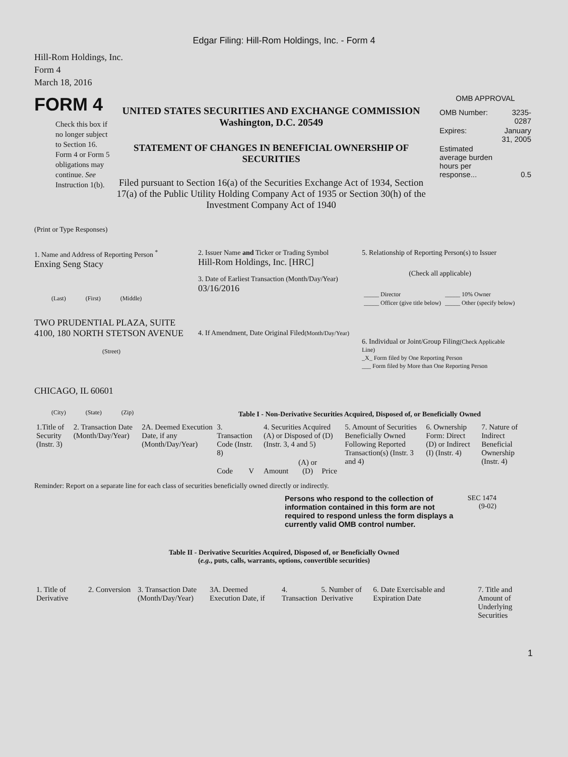Edgar Filing: Hill-Rom Holdings, Inc. - Form 4
Hill-Rom Holdings, Inc.
Form 4
March 18, 2016
FORM 4
Check this box if no longer subject to Section 16. Form 4 or Form 5 obligations may continue. See Instruction 1(b).
UNITED STATES SECURITIES AND EXCHANGE COMMISSION
Washington, D.C. 20549
STATEMENT OF CHANGES IN BENEFICIAL OWNERSHIP OF SECURITIES
Filed pursuant to Section 16(a) of the Securities Exchange Act of 1934, Section 17(a) of the Public Utility Holding Company Act of 1935 or Section 30(h) of the Investment Company Act of 1940
OMB APPROVAL
| OMB Number: | 3235-0287 |
| Expires: | January 31, 2005 |
| Estimated average burden hours per response... | 0.5 |
(Print or Type Responses)
1. Name and Address of Reporting Person <sup>*</sup>
Enxing Seng Stacy
(Last) (First) (Middle)
TWO PRUDENTIAL PLAZA, SUITE 4100, 180 NORTH STETSON AVENUE
(Street)
CHICAGO, IL 60601
(City) (State) (Zip)
2. Issuer Name and Ticker or Trading Symbol
Hill-Rom Holdings, Inc. [HRC]
3. Date of Earliest Transaction (Month/Day/Year)
03/16/2016
4. If Amendment, Date Original Filed(Month/Day/Year)
5. Relationship of Reporting Person(s) to Issuer
(Check all applicable)
| _____ Director | _____ 10% Owner |
| _____ Officer (give title below) | _____ Other (specify below) |
6. Individual or Joint/Group Filing(Check Applicable Line)
_X_ Form filed by One Reporting Person
___ Form filed by More than One Reporting Person
Table I - Non-Derivative Securities Acquired, Disposed of, or Beneficially Owned
| 1.Title of Security (Instr. 3) | 2. Transaction Date (Month/Day/Year) | 2A. Deemed Execution Date, if any (Month/Day/Year) | 3. Transaction Code (Instr. 8) | | 4. Securities Acquired (A) or Disposed of (D) (Instr. 3, 4 and 5) | | | 5. Amount of Securities Beneficially Owned Following Reported Transaction(s) (Instr. 3 and 4) | 6. Ownership Form: Direct (D) or Indirect (I) (Instr. 4) | 7. Nature of Indirect Beneficial Ownership (Instr. 4) |
| --- | --- | --- | --- | --- | --- | --- | --- | --- | --- | --- |
| | | | Code | V | Amount | (A) or (D) | Price | | | |
Reminder: Report on a separate line for each class of securities beneficially owned directly or indirectly.
Persons who respond to the collection of information contained in this form are not required to respond unless the form displays a currently valid OMB control number.
SEC 1474
(9-02)
Table II - Derivative Securities Acquired, Disposed of, or Beneficially Owned
(e.g., puts, calls, warrants, options, convertible securities)
| 1. Title of Derivative | 2. Conversion | 3. Transaction Date (Month/Day/Year) | 3A. Deemed Execution Date, if | 4. Transaction | 5. Number of Derivative | 6. Date Exercisable and Expiration Date | 7. Title and Amount of Underlying Securities |
| --- | --- | --- | --- | --- | --- | --- | --- |
1